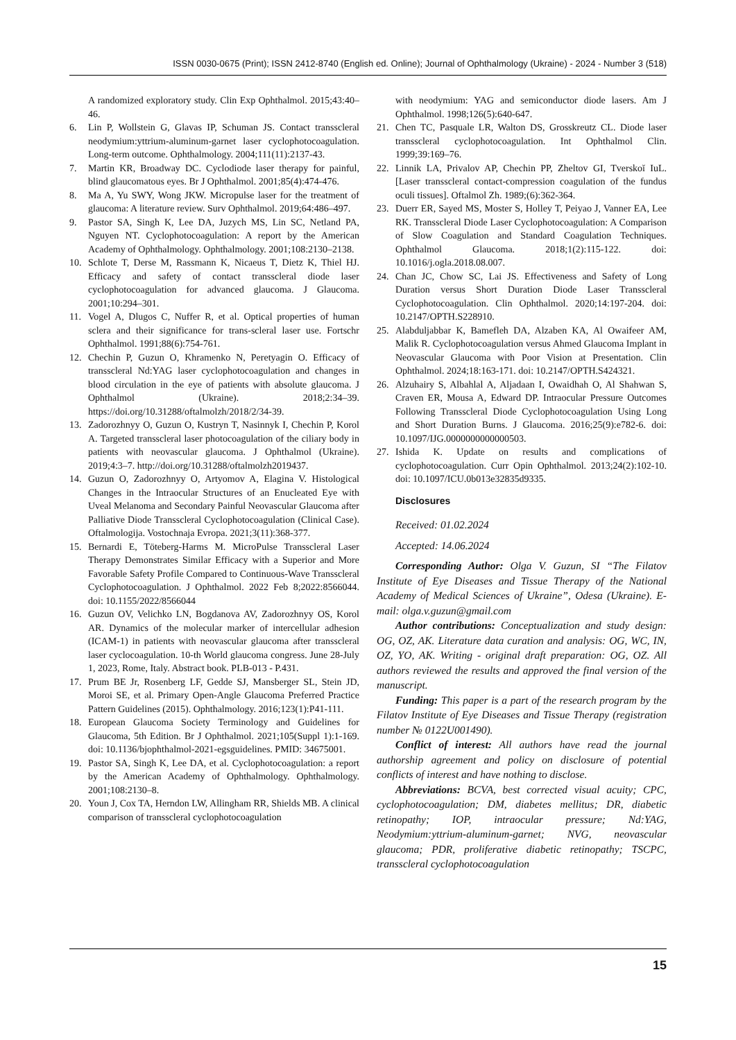ISSN 0030-0675 (Print); ISSN 2412-8740 (English ed. Online); Journal of Ophthalmology (Ukraine) - 2024 - Number 3 (518)
A randomized exploratory study. Clin Exp Ophthalmol. 2015;43:40–46.
6. Lin P, Wollstein G, Glavas IP, Schuman JS. Contact transscleral neodymium:yttrium-aluminum-garnet laser cyclophotocoagulation. Long-term outcome. Ophthalmology. 2004;111(11):2137-43.
7. Martin KR, Broadway DC. Cyclodiode laser therapy for painful, blind glaucomatous eyes. Br J Ophthalmol. 2001;85(4):474-476.
8. Ma A, Yu SWY, Wong JKW. Micropulse laser for the treatment of glaucoma: A literature review. Surv Ophthalmol. 2019;64:486–497.
9. Pastor SA, Singh K, Lee DA, Juzych MS, Lin SC, Netland PA, Nguyen NT. Cyclophotocoagulation: A report by the American Academy of Ophthalmology. Ophthalmology. 2001;108:2130–2138.
10. Schlote T, Derse M, Rassmann K, Nicaeus T, Dietz K, Thiel HJ. Efficacy and safety of contact transscleral diode laser cyclophotocoagulation for advanced glaucoma. J Glaucoma. 2001;10:294–301.
11. Vogel A, Dlugos C, Nuffer R, et al. Optical properties of human sclera and their significance for trans-scleral laser use. Fortschr Ophthalmol. 1991;88(6):754-761.
12. Chechin P, Guzun O, Khramenko N, Peretyagin O. Efficacy of transscleral Nd:YAG laser cyclophotocoagulation and changes in blood circulation in the eye of patients with absolute glaucoma. J Ophthalmol (Ukraine). 2018;2:34–39. https://doi.org/10.31288/oftalmolzh/2018/2/34-39.
13. Zadorozhnyy O, Guzun O, Kustryn T, Nasinnyk I, Chechin P, Korol A. Targeted transscleral laser photocoagulation of the ciliary body in patients with neovascular glaucoma. J Ophthalmol (Ukraine). 2019;4:3–7. http://doi.org/10.31288/oftalmolzh2019437.
14. Guzun O, Zadorozhnyy O, Artyomov A, Elagina V. Histological Changes in the Intraocular Structures of an Enucleated Eye with Uveal Melanoma and Secondary Painful Neovascular Glaucoma after Palliative Diode Transscleral Cyclophotocoagulation (Clinical Case). Oftalmologija. Vostochnaja Evropa. 2021;3(11):368-377.
15. Bernardi E, Töteberg-Harms M. MicroPulse Transscleral Laser Therapy Demonstrates Similar Efficacy with a Superior and More Favorable Safety Profile Compared to Continuous-Wave Transscleral Cyclophotocoagulation. J Ophthalmol. 2022 Feb 8;2022:8566044. doi: 10.1155/2022/8566044
16. Guzun OV, Velichko LN, Bogdanova AV, Zadorozhnyy OS, Korol AR. Dynamics of the molecular marker of intercellular adhesion (ICAM-1) in patients with neovascular glaucoma after transscleral laser cyclocoagulation. 10-th World glaucoma congress. June 28-July 1, 2023, Rome, Italy. Abstract book. PLB-013 - P.431.
17. Prum BE Jr, Rosenberg LF, Gedde SJ, Mansberger SL, Stein JD, Moroi SE, et al. Primary Open-Angle Glaucoma Preferred Practice Pattern Guidelines (2015). Ophthalmology. 2016;123(1):P41-111.
18. European Glaucoma Society Terminology and Guidelines for Glaucoma, 5th Edition. Br J Ophthalmol. 2021;105(Suppl 1):1-169. doi: 10.1136/bjophthalmol-2021-egsguidelines. PMID: 34675001.
19. Pastor SA, Singh K, Lee DA, et al. Cyclophotocoagulation: a report by the American Academy of Ophthalmology. Ophthalmology. 2001;108:2130–8.
20. Youn J, Cox TA, Herndon LW, Allingham RR, Shields MB. A clinical comparison of transscleral cyclophotocoagulation
with neodymium: YAG and semiconductor diode lasers. Am J Ophthalmol. 1998;126(5):640-647.
21. Chen TC, Pasquale LR, Walton DS, Grosskreutz CL. Diode laser transscleral cyclophotocoagulation. Int Ophthalmol Clin. 1999;39:169–76.
22. Linnik LA, Privalov AP, Chechin PP, Zheltov GI, Tverskoĭ IuL. [Laser transscleral contact-compression coagulation of the fundus oculi tissues]. Oftalmol Zh. 1989;(6):362-364.
23. Duerr ER, Sayed MS, Moster S, Holley T, Peiyao J, Vanner EA, Lee RK. Transscleral Diode Laser Cyclophotocoagulation: A Comparison of Slow Coagulation and Standard Coagulation Techniques. Ophthalmol Glaucoma. 2018;1(2):115-122. doi: 10.1016/j.ogla.2018.08.007.
24. Chan JC, Chow SC, Lai JS. Effectiveness and Safety of Long Duration versus Short Duration Diode Laser Transscleral Cyclophotocoagulation. Clin Ophthalmol. 2020;14:197-204. doi: 10.2147/OPTH.S228910.
25. Alabduljabbar K, Bamefleh DA, Alzaben KA, Al Owaifeer AM, Malik R. Cyclophotocoagulation versus Ahmed Glaucoma Implant in Neovascular Glaucoma with Poor Vision at Presentation. Clin Ophthalmol. 2024;18:163-171. doi: 10.2147/OPTH.S424321.
26. Alzuhairy S, Albahlal A, Aljadaan I, Owaidhah O, Al Shahwan S, Craven ER, Mousa A, Edward DP. Intraocular Pressure Outcomes Following Transscleral Diode Cyclophotocoagulation Using Long and Short Duration Burns. J Glaucoma. 2016;25(9):e782-6. doi: 10.1097/IJG.0000000000000503.
27. Ishida K. Update on results and complications of cyclophotocoagulation. Curr Opin Ophthalmol. 2013;24(2):102-10. doi: 10.1097/ICU.0b013e32835d9335.
Disclosures
Received: 01.02.2024
Accepted: 14.06.2024
Corresponding Author: Olga V. Guzun, SI “The Filatov Institute of Eye Diseases and Tissue Therapy of the National Academy of Medical Sciences of Ukraine”, Odesa (Ukraine). E-mail: olga.v.guzun@gmail.com
Author contributions: Conceptualization and study design: OG, OZ, AK. Literature data curation and analysis: OG, WC, IN, OZ, YO, AK. Writing - original draft preparation: OG, OZ. All authors reviewed the results and approved the final version of the manuscript.
Funding: This paper is a part of the research program by the Filatov Institute of Eye Diseases and Tissue Therapy (registration number № 0122U001490).
Conflict of interest: All authors have read the journal authorship agreement and policy on disclosure of potential conflicts of interest and have nothing to disclose.
Abbreviations: BCVA, best corrected visual acuity; CPC, cyclophotocoagulation; DM, diabetes mellitus; DR, diabetic retinopathy; IOP, intraocular pressure; Nd:YAG, Neodymium:yttrium-aluminum-garnet; NVG, neovascular glaucoma; PDR, proliferative diabetic retinopathy; TSCPC, transscleral cyclophotocoagulation
15